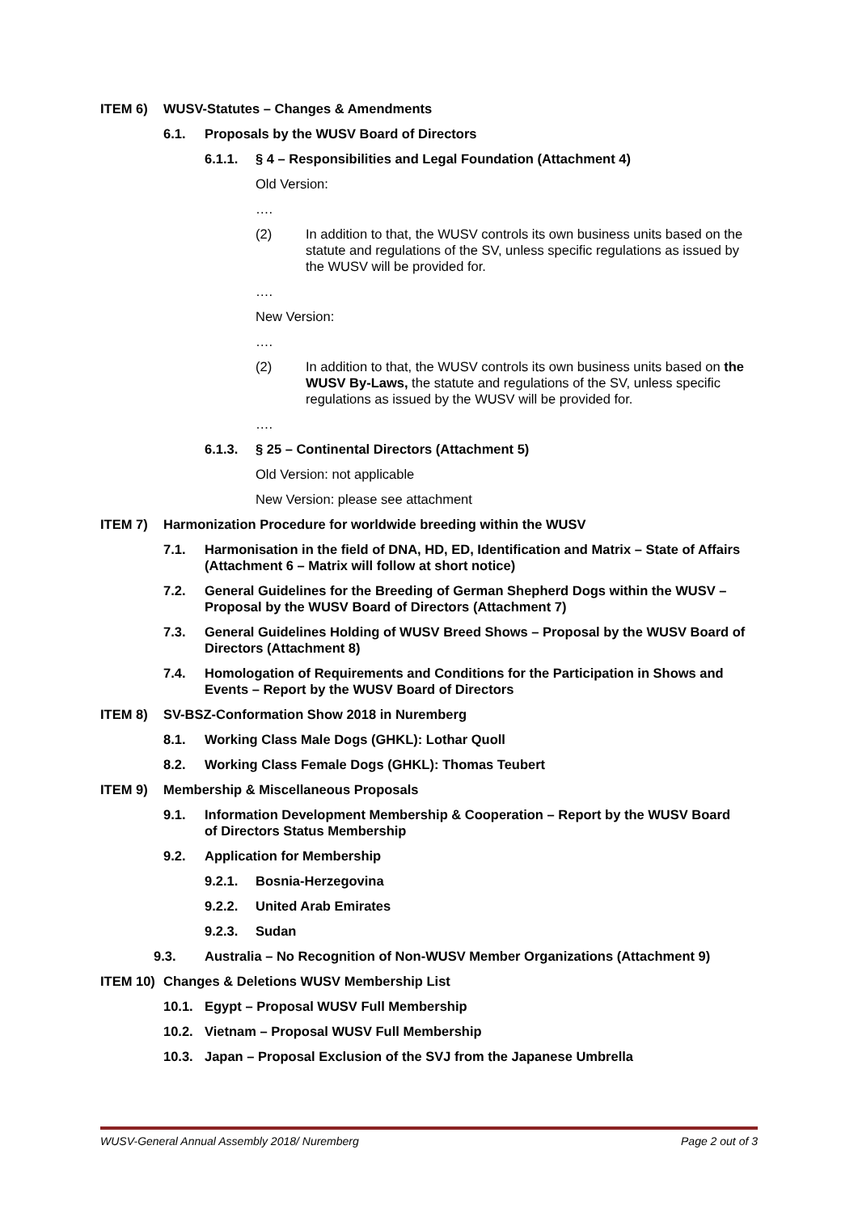ITEM 6) WUSV-Statutes – Changes & Amendments
6.1. Proposals by the WUSV Board of Directors
6.1.1. § 4 – Responsibilities and Legal Foundation (Attachment 4)
Old Version:
….
(2) In addition to that, the WUSV controls its own business units based on the statute and regulations of the SV, unless specific regulations as issued by the WUSV will be provided for.
….
New Version:
….
(2) In addition to that, the WUSV controls its own business units based on the WUSV By-Laws, the statute and regulations of the SV, unless specific regulations as issued by the WUSV will be provided for.
….
6.1.3. § 25 – Continental Directors (Attachment 5)
Old Version: not applicable
New Version: please see attachment
ITEM 7) Harmonization Procedure for worldwide breeding within the WUSV
7.1. Harmonisation in the field of DNA, HD, ED, Identification and Matrix – State of Affairs (Attachment 6 – Matrix will follow at short notice)
7.2. General Guidelines for the Breeding of German Shepherd Dogs within the WUSV – Proposal by the WUSV Board of Directors (Attachment 7)
7.3. General Guidelines Holding of WUSV Breed Shows – Proposal by the WUSV Board of Directors (Attachment 8)
7.4. Homologation of Requirements and Conditions for the Participation in Shows and Events – Report by the WUSV Board of Directors
ITEM 8) SV-BSZ-Conformation Show 2018 in Nuremberg
8.1. Working Class Male Dogs (GHKL): Lothar Quoll
8.2. Working Class Female Dogs (GHKL): Thomas Teubert
ITEM 9) Membership & Miscellaneous Proposals
9.1. Information Development Membership & Cooperation – Report by the WUSV Board of Directors Status Membership
9.2. Application for Membership
9.2.1. Bosnia-Herzegovina
9.2.2. United Arab Emirates
9.2.3. Sudan
9.3. Australia – No Recognition of Non-WUSV Member Organizations (Attachment 9)
ITEM 10) Changes & Deletions WUSV Membership List
10.1. Egypt – Proposal WUSV Full Membership
10.2. Vietnam – Proposal WUSV Full Membership
10.3. Japan – Proposal Exclusion of the SVJ from the Japanese Umbrella
WUSV-General Annual Assembly 2018/ Nuremberg Page 2 out of 3